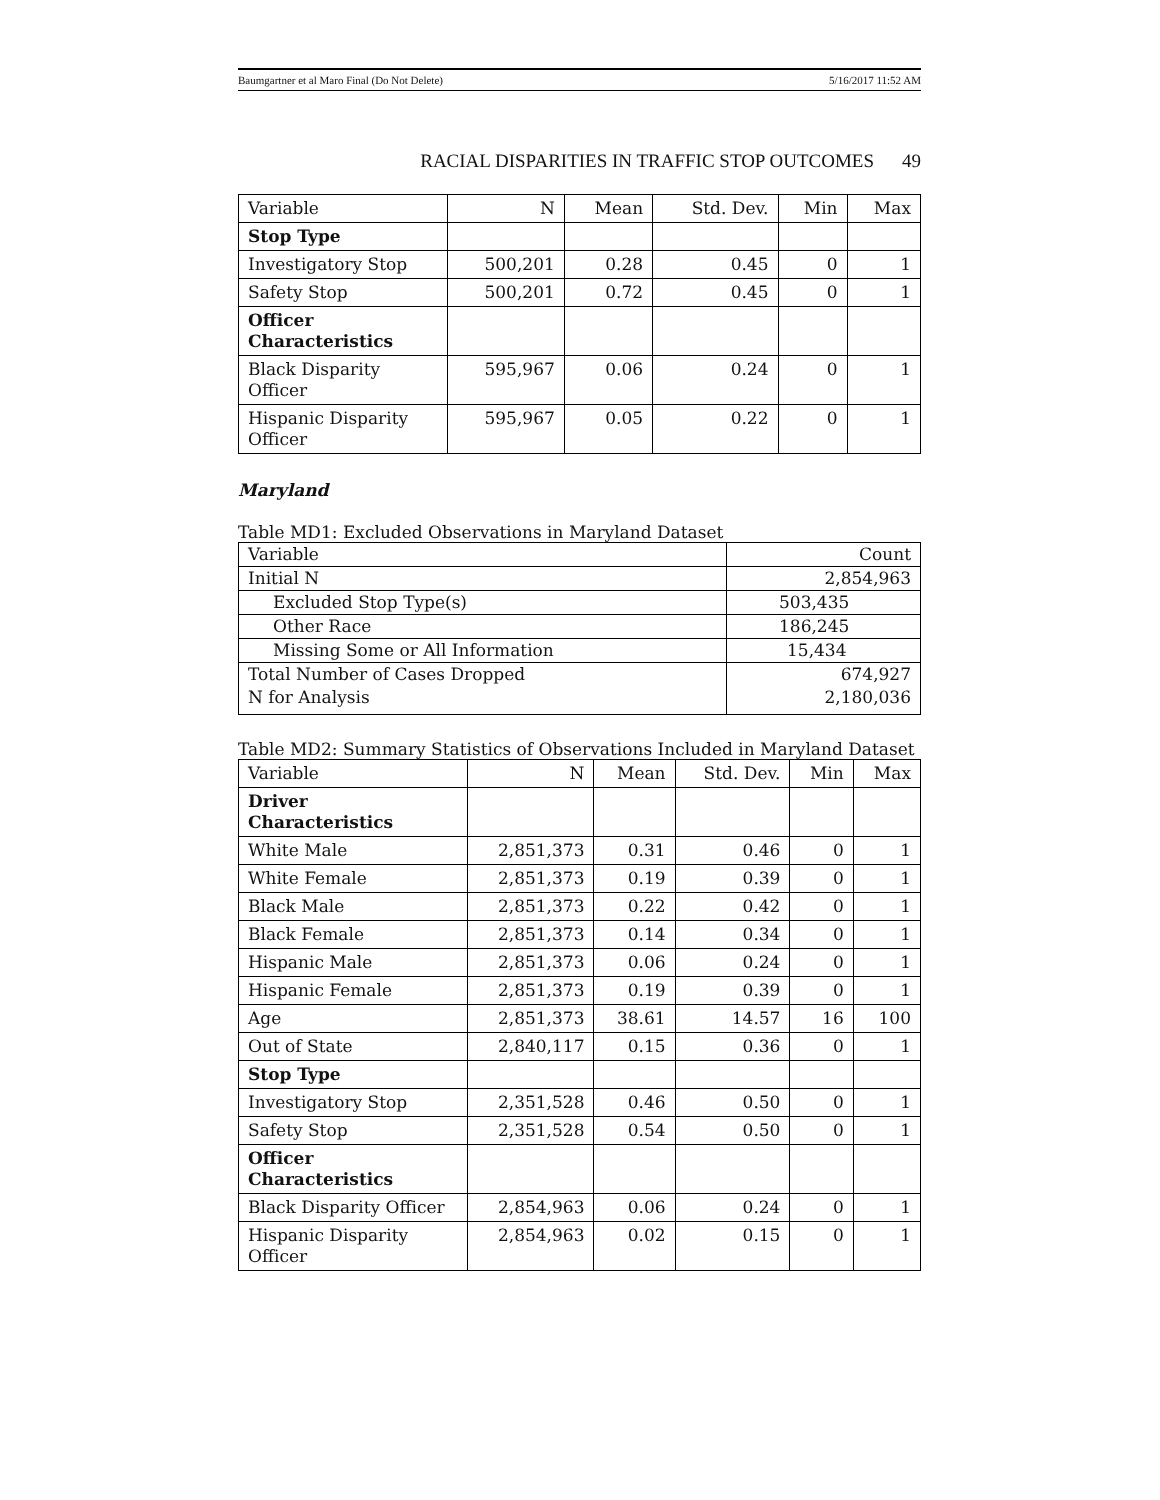Baumgartner et al Maro Final (Do Not Delete) 5/16/2017 11:52 AM
RACIAL DISPARITIES IN TRAFFIC STOP OUTCOMES 49
| Variable | N | Mean | Std. Dev. | Min | Max |
| Stop Type | | | | | |
| Investigatory Stop | 500,201 | 0.28 | 0.45 | 0 | 1 |
| Safety Stop | 500,201 | 0.72 | 0.45 | 0 | 1 |
| Officer Characteristics | | | | | |
| Black Disparity Officer | 595,967 | 0.06 | 0.24 | 0 | 1 |
| Hispanic Disparity Officer | 595,967 | 0.05 | 0.22 | 0 | 1 |
Maryland
Table MD1: Excluded Observations in Maryland Dataset
| Variable | Count |
| Initial N | 2,854,963 |
| Excluded Stop Type(s) | 503,435 |
| Other Race | 186,245 |
| Missing Some or All Information | 15,434 |
| Total Number of Cases Dropped | 674,927 |
| N for Analysis | 2,180,036 |
Table MD2: Summary Statistics of Observations Included in Maryland Dataset
| Variable | N | Mean | Std. Dev. | Min | Max |
| Driver Characteristics | | | | | |
| White Male | 2,851,373 | 0.31 | 0.46 | 0 | 1 |
| White Female | 2,851,373 | 0.19 | 0.39 | 0 | 1 |
| Black Male | 2,851,373 | 0.22 | 0.42 | 0 | 1 |
| Black Female | 2,851,373 | 0.14 | 0.34 | 0 | 1 |
| Hispanic Male | 2,851,373 | 0.06 | 0.24 | 0 | 1 |
| Hispanic Female | 2,851,373 | 0.19 | 0.39 | 0 | 1 |
| Age | 2,851,373 | 38.61 | 14.57 | 16 | 100 |
| Out of State | 2,840,117 | 0.15 | 0.36 | 0 | 1 |
| Stop Type | | | | | |
| Investigatory Stop | 2,351,528 | 0.46 | 0.50 | 0 | 1 |
| Safety Stop | 2,351,528 | 0.54 | 0.50 | 0 | 1 |
| Officer Characteristics | | | | | |
| Black Disparity Officer | 2,854,963 | 0.06 | 0.24 | 0 | 1 |
| Hispanic Disparity Officer | 2,854,963 | 0.02 | 0.15 | 0 | 1 |